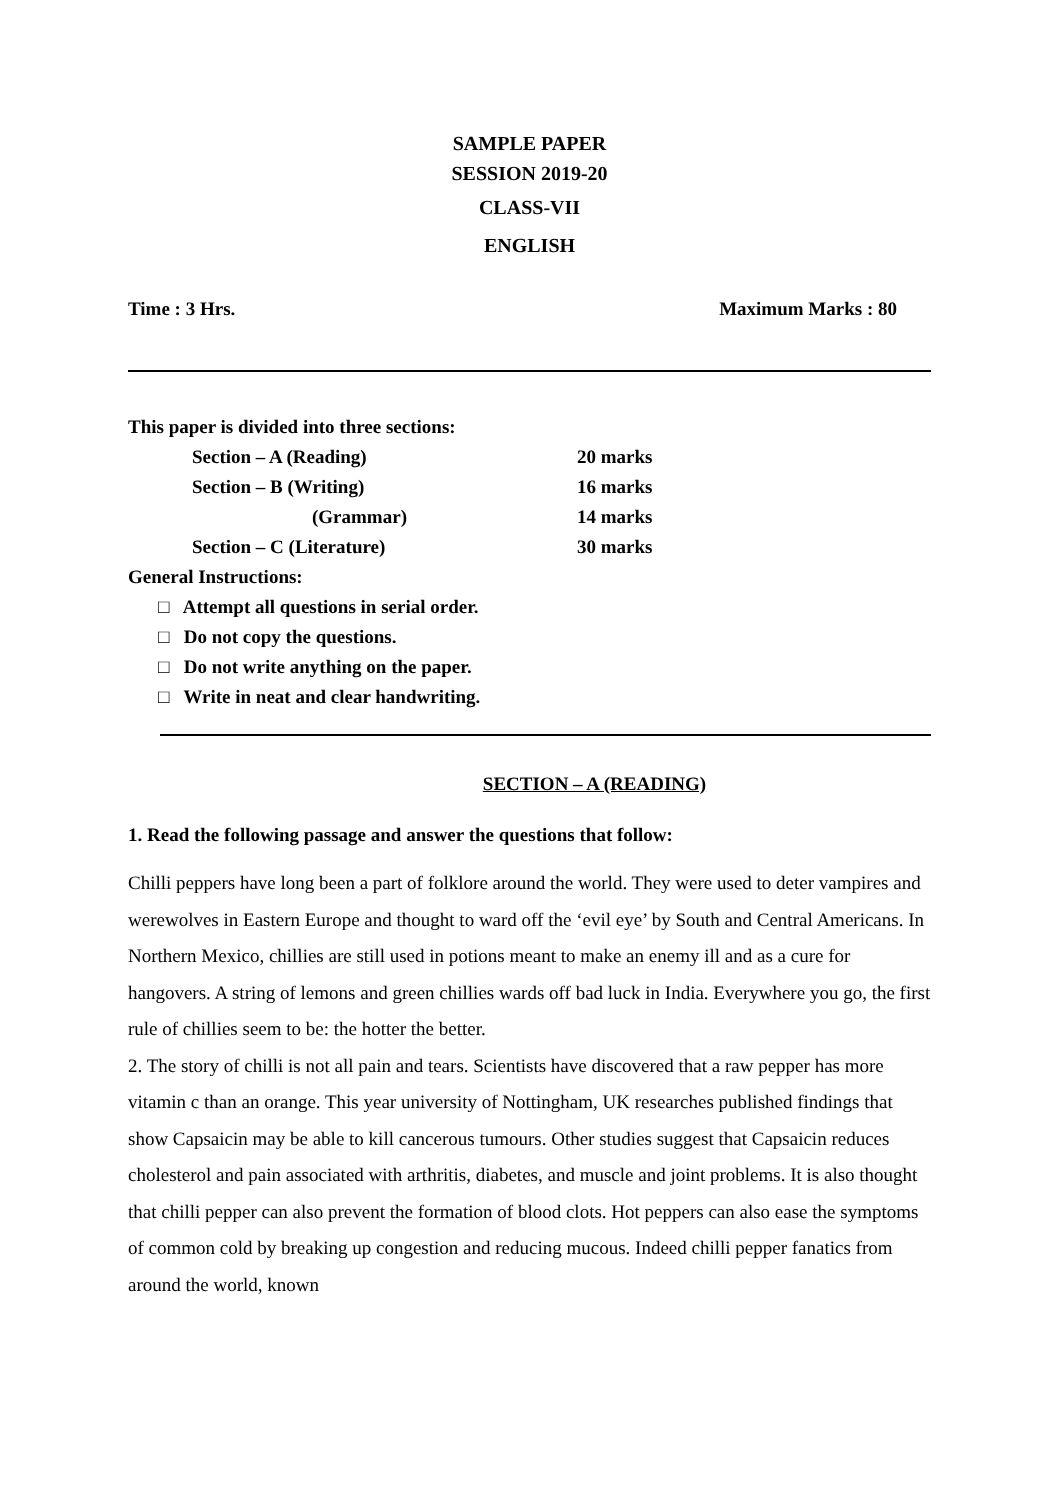SAMPLE PAPER
SESSION 2019-20
CLASS-VII
ENGLISH
Time : 3 Hrs. Maximum Marks : 80
This paper is divided into three sections:
Section – A (Reading) 20 marks
Section – B (Writing) 16 marks
(Grammar) 14 marks
Section – C (Literature) 30 marks
General Instructions:
□ Attempt all questions in serial order.
□ Do not copy the questions.
□ Do not write anything on the paper.
□ Write in neat and clear handwriting.
SECTION – A (READING)
1. Read the following passage and answer the questions that follow:
Chilli peppers have long been a part of folklore around the world. They were used to deter vampires and werewolves in Eastern Europe and thought to ward off the ‘evil eye’ by South and Central Americans. In Northern Mexico, chillies are still used in potions meant to make an enemy ill and as a cure for hangovers. A string of lemons and green chillies wards off bad luck in India. Everywhere you go, the first rule of chillies seem to be: the hotter the better.
2. The story of chilli is not all pain and tears. Scientists have discovered that a raw pepper has more vitamin c than an orange. This year university of Nottingham, UK researches published findings that show Capsaicin may be able to kill cancerous tumours. Other studies suggest that Capsaicin reduces cholesterol and pain associated with arthritis, diabetes, and muscle and joint problems. It is also thought that chilli pepper can also prevent the formation of blood clots. Hot peppers can also ease the symptoms of common cold by breaking up congestion and reducing mucous. Indeed chilli pepper fanatics from around the world, known